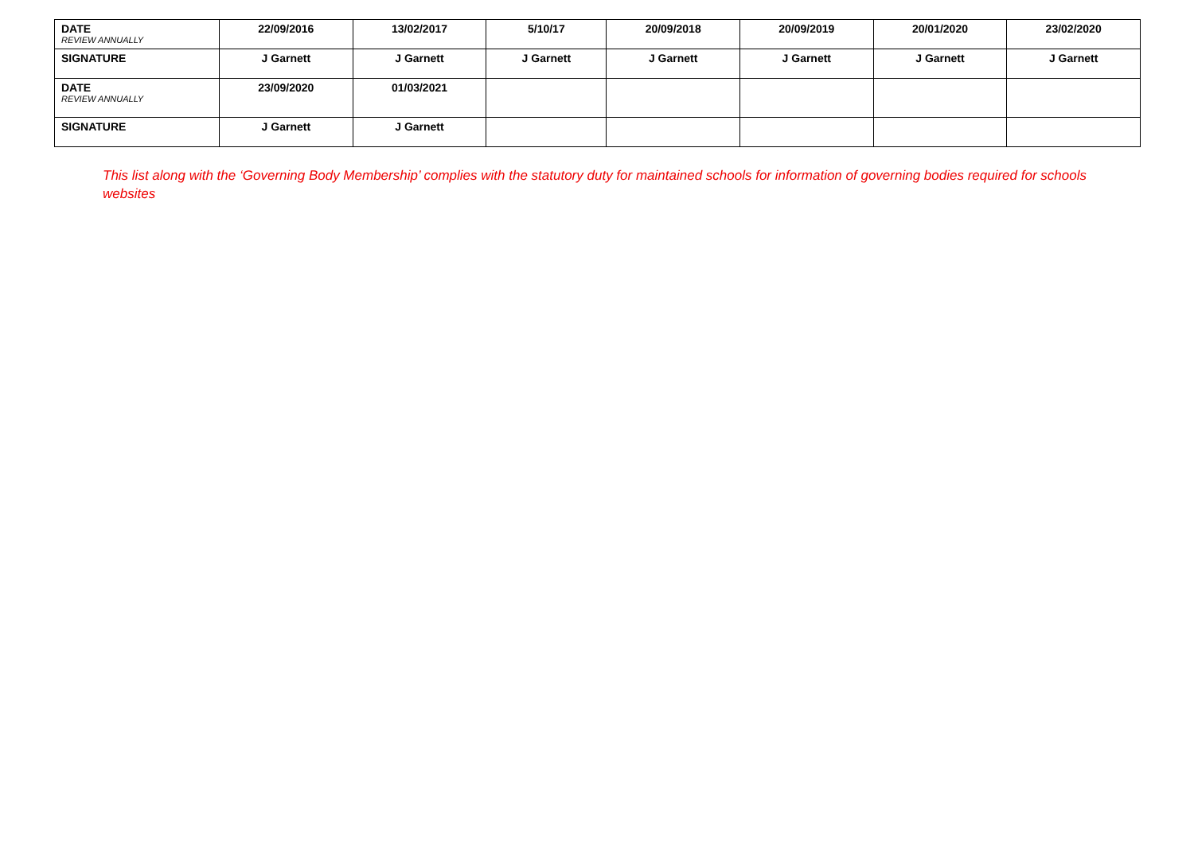| DATE REVIEW ANNUALLY | 22/09/2016 | 13/02/2017 | 5/10/17 | 20/09/2018 | 20/09/2019 | 20/01/2020 | 23/02/2020 |
| SIGNATURE | J Garnett | J Garnett | J Garnett | J Garnett | J Garnett | J Garnett | J Garnett |
| DATE REVIEW ANNUALLY | 23/09/2020 | 01/03/2021 | | | | | |
| SIGNATURE | J Garnett | J Garnett | | | | | |
This list along with the ‘Governing Body Membership’ complies with the statutory duty for maintained schools for information of governing bodies required for schools websites